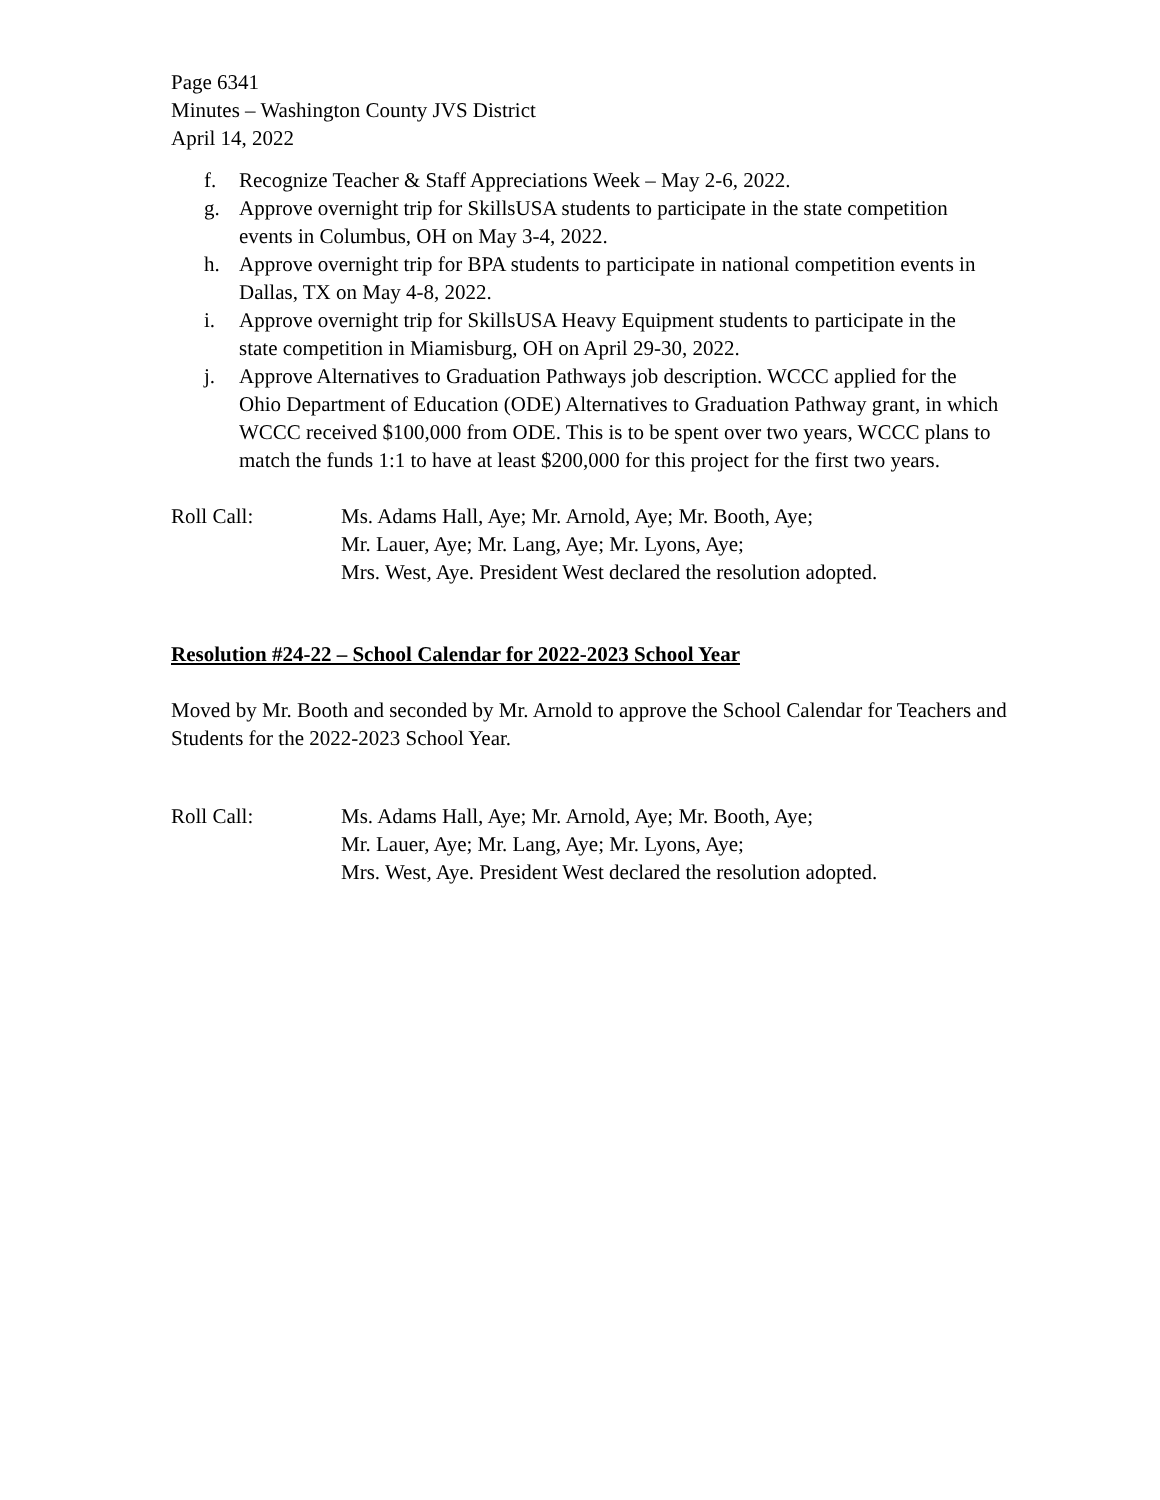Page 6341
Minutes – Washington County JVS District
April 14, 2022
f. Recognize Teacher & Staff Appreciations Week – May 2-6, 2022.
g. Approve overnight trip for SkillsUSA students to participate in the state competition events in Columbus, OH on May 3-4, 2022.
h. Approve overnight trip for BPA students to participate in national competition events in Dallas, TX on May 4-8, 2022.
i. Approve overnight trip for SkillsUSA Heavy Equipment students to participate in the state competition in Miamisburg, OH on April 29-30, 2022.
j. Approve Alternatives to Graduation Pathways job description. WCCC applied for the Ohio Department of Education (ODE) Alternatives to Graduation Pathway grant, in which WCCC received $100,000 from ODE. This is to be spent over two years, WCCC plans to match the funds 1:1 to have at least $200,000 for this project for the first two years.
Roll Call: Ms. Adams Hall, Aye; Mr. Arnold, Aye; Mr. Booth, Aye;
Mr. Lauer, Aye; Mr. Lang, Aye; Mr. Lyons, Aye;
Mrs. West, Aye. President West declared the resolution adopted.
Resolution #24-22 – School Calendar for 2022-2023 School Year
Moved by Mr. Booth and seconded by Mr. Arnold to approve the School Calendar for Teachers and Students for the 2022-2023 School Year.
Roll Call: Ms. Adams Hall, Aye; Mr. Arnold, Aye; Mr. Booth, Aye;
Mr. Lauer, Aye; Mr. Lang, Aye; Mr. Lyons, Aye;
Mrs. West, Aye. President West declared the resolution adopted.